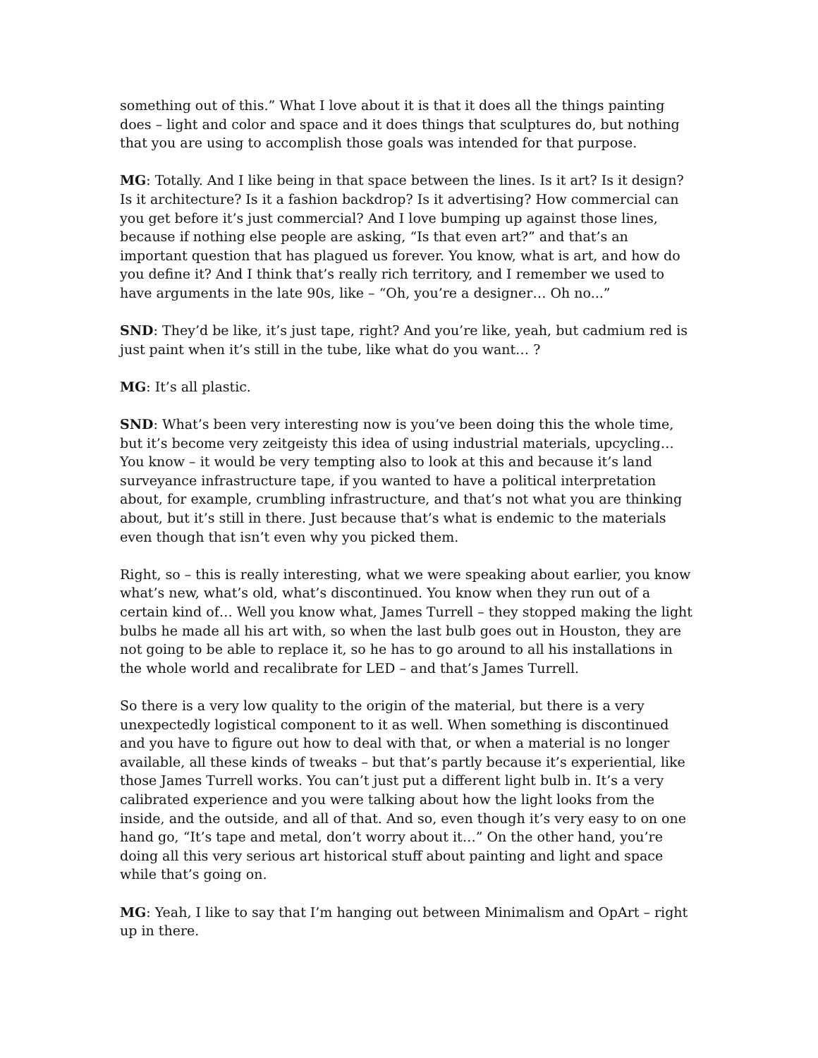something out of this.” What I love about it is that it does all the things painting does – light and color and space and it does things that sculptures do, but nothing that you are using to accomplish those goals was intended for that purpose.
MG: Totally. And I like being in that space between the lines. Is it art? Is it design? Is it architecture? Is it a fashion backdrop? Is it advertising? How commercial can you get before it’s just commercial? And I love bumping up against those lines, because if nothing else people are asking, “Is that even art?” and that’s an important question that has plagued us forever. You know, what is art, and how do you define it? And I think that’s really rich territory, and I remember we used to have arguments in the late 90s, like – “Oh, you’re a designer… Oh no...”
SND: They’d be like, it’s just tape, right? And you’re like, yeah, but cadmium red is just paint when it’s still in the tube, like what do you want… ?
MG: It’s all plastic.
SND: What’s been very interesting now is you’ve been doing this the whole time, but it’s become very zeitgeisty this idea of using industrial materials, upcycling… You know – it would be very tempting also to look at this and because it’s land surveyance infrastructure tape, if you wanted to have a political interpretation about, for example, crumbling infrastructure, and that’s not what you are thinking about, but it’s still in there. Just because that’s what is endemic to the materials even though that isn’t even why you picked them.
Right, so – this is really interesting, what we were speaking about earlier, you know what’s new, what’s old, what’s discontinued. You know when they run out of a certain kind of… Well you know what, James Turrell – they stopped making the light bulbs he made all his art with, so when the last bulb goes out in Houston, they are not going to be able to replace it, so he has to go around to all his installations in the whole world and recalibrate for LED – and that’s James Turrell.
So there is a very low quality to the origin of the material, but there is a very unexpectedly logistical component to it as well. When something is discontinued and you have to figure out how to deal with that, or when a material is no longer available, all these kinds of tweaks – but that’s partly because it’s experiential, like those James Turrell works. You can’t just put a different light bulb in. It’s a very calibrated experience and you were talking about how the light looks from the inside, and the outside, and all of that. And so, even though it’s very easy to on one hand go, “It’s tape and metal, don’t worry about it…” On the other hand, you’re doing all this very serious art historical stuff about painting and light and space while that’s going on.
MG: Yeah, I like to say that I’m hanging out between Minimalism and OpArt – right up in there.